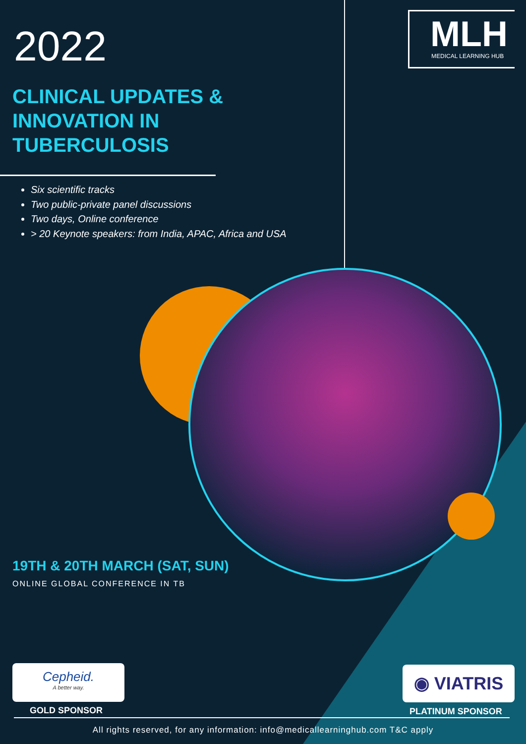2022
MLH
MEDICAL LEARNING HUB
CLINICAL UPDATES &
INNOVATION IN
TUBERCULOSIS
Six scientific tracks
Two public-private panel discussions
Two days, Online conference
> 20 Keynote speakers: from India, APAC, Africa and USA
19TH & 20TH MARCH (SAT, SUN)
ONLINE GLOBAL CONFERENCE IN TB
Cepheid.
A better way.
GOLD SPONSOR
◉ VIATRIS
PLATINUM SPONSOR
All rights reserved, for any information: info@medicallearninghub.com T&C apply